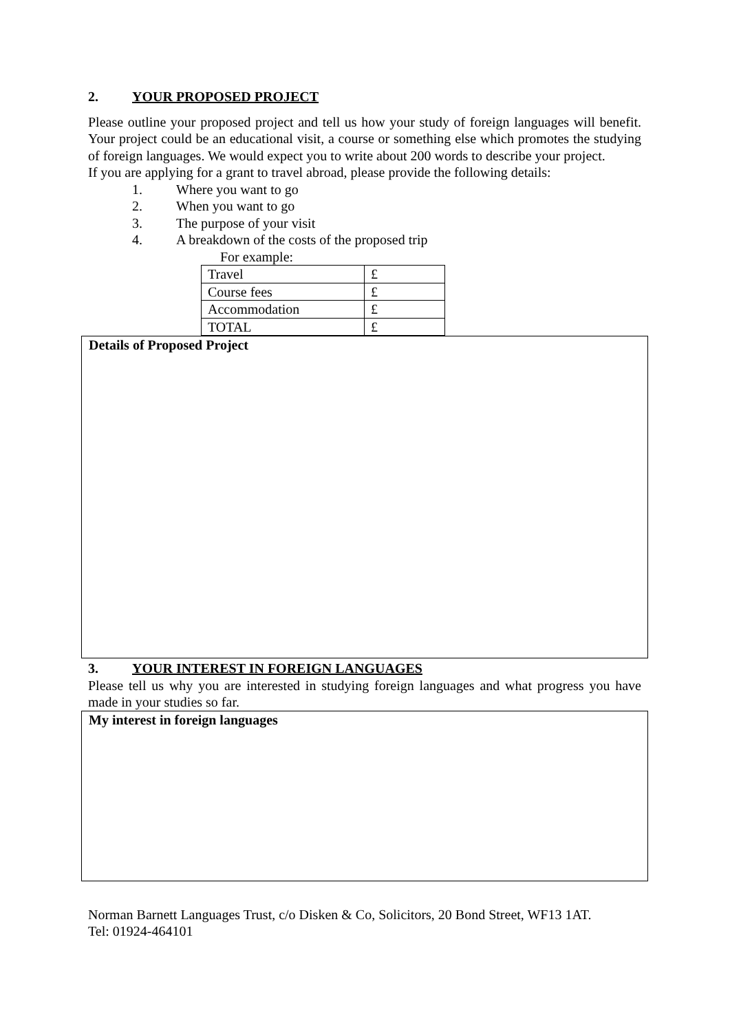2. YOUR PROPOSED PROJECT
Please outline your proposed project and tell us how your study of foreign languages will benefit. Your project could be an educational visit, a course or something else which promotes the studying of foreign languages. We would expect you to write about 200 words to describe your project.
If you are applying for a grant to travel abroad, please provide the following details:
1. Where you want to go
2. When you want to go
3. The purpose of your visit
4. A breakdown of the costs of the proposed trip
For example:
| Travel | £ |
| Course fees | £ |
| Accommodation | £ |
| TOTAL | £ |
Details of Proposed Project
3. YOUR INTEREST IN FOREIGN LANGUAGES
Please tell us why you are interested in studying foreign languages and what progress you have made in your studies so far.
My interest in foreign languages
Norman Barnett Languages Trust, c/o Disken & Co, Solicitors, 20 Bond Street, WF13 1AT.
Tel: 01924-464101